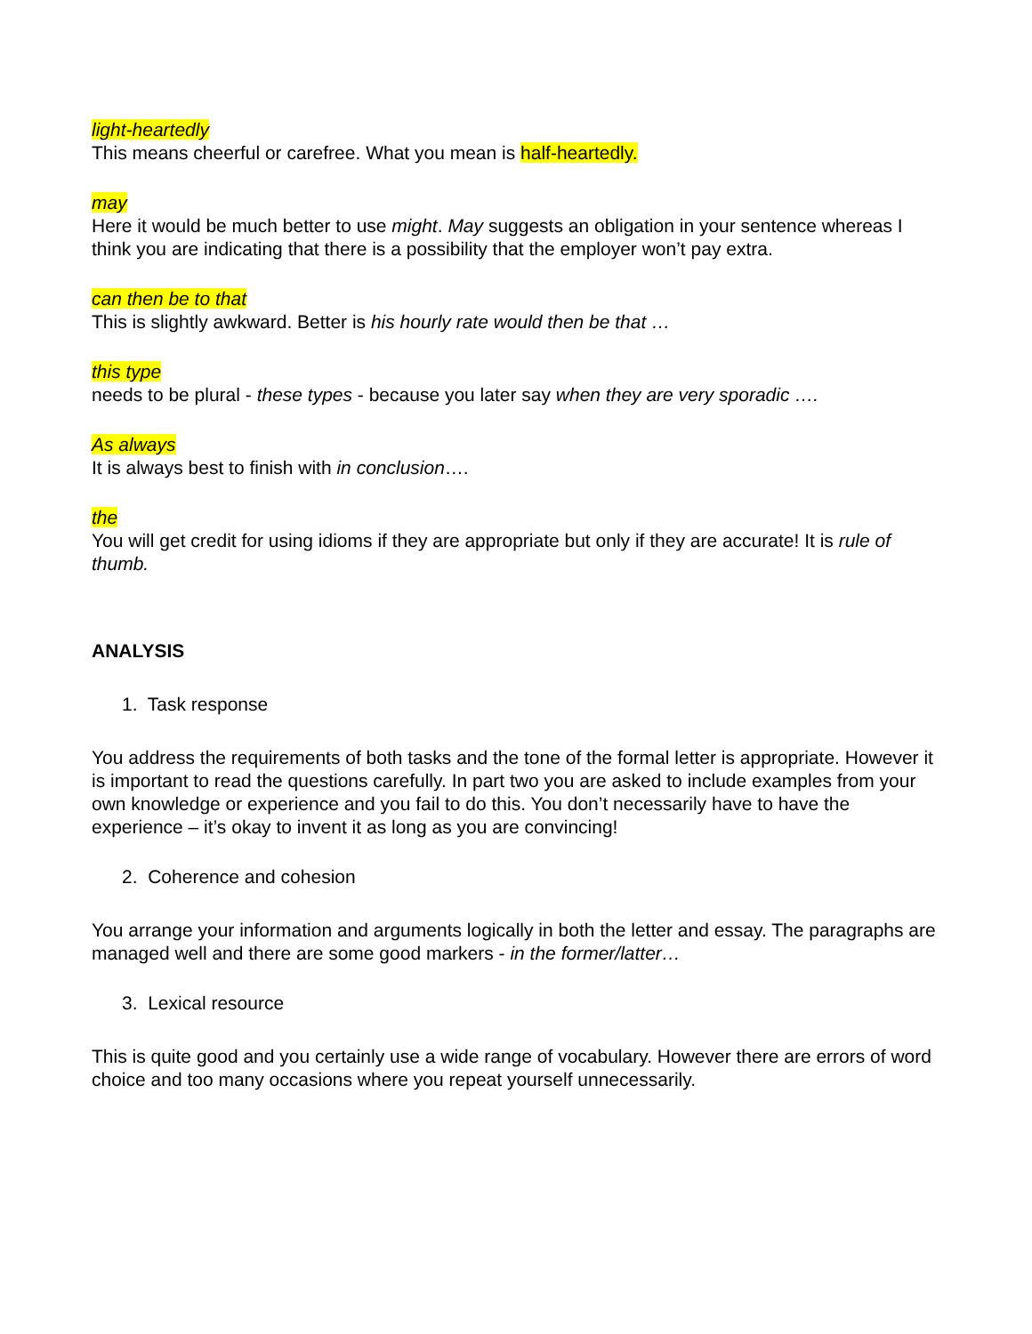light-heartedly
This means cheerful or carefree. What you mean is half-heartedly.
may
Here it would be much better to use might. May suggests an obligation in your sentence whereas I think you are indicating that there is a possibility that the employer won’t pay extra.
can then be to that
This is slightly awkward. Better is his hourly rate would then be that …
this type
needs to be plural - these types - because you later say when they are very sporadic ….
As always
It is always best to finish with in conclusion….
the
You will get credit for using idioms if they are appropriate but only if they are accurate! It is rule of thumb.
ANALYSIS
1. Task response
You address the requirements of both tasks and the tone of the formal letter is appropriate. However it is important to read the questions carefully. In part two you are asked to include examples from your own knowledge or experience and you fail to do this. You don’t necessarily have to have the experience – it’s okay to invent it as long as you are convincing!
2. Coherence and cohesion
You arrange your information and arguments logically in both the letter and essay. The paragraphs are managed well and there are some good markers - in the former/latter…
3. Lexical resource
This is quite good and you certainly use a wide range of vocabulary. However there are errors of word choice and too many occasions where you repeat yourself unnecessarily.